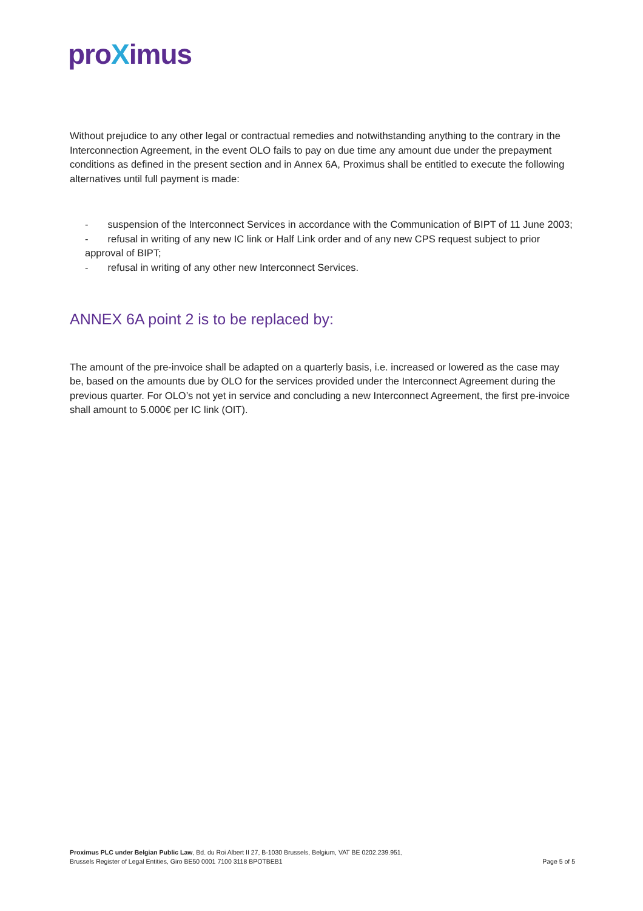proXimus
Without prejudice to any other legal or contractual remedies and notwithstanding anything to the contrary in the Interconnection Agreement, in the event OLO fails to pay on due time any amount due under the prepayment conditions as defined in the present section and in Annex 6A, Proximus shall be entitled to execute the following alternatives until full payment is made:
- suspension of the Interconnect Services in accordance with the Communication of BIPT of 11 June 2003;
- refusal in writing of any new IC link or Half Link order and of any new CPS request subject to prior approval of BIPT;
- refusal in writing of any other new Interconnect Services.
ANNEX 6A point 2 is to be replaced by:
The amount of the pre-invoice shall be adapted on a quarterly basis, i.e. increased or lowered as the case may be, based on the amounts due by OLO for the services provided under the Interconnect Agreement during the previous quarter. For OLO’s not yet in service and concluding a new Interconnect Agreement, the first pre-invoice shall amount to 5.000€ per IC link (OIT).
Proximus PLC under Belgian Public Law, Bd. du Roi Albert II 27, B-1030 Brussels, Belgium, VAT BE 0202.239.951,
Brussels Register of Legal Entities, Giro BE50 0001 7100 3118 BPOTBEB1
Page 5 of 5